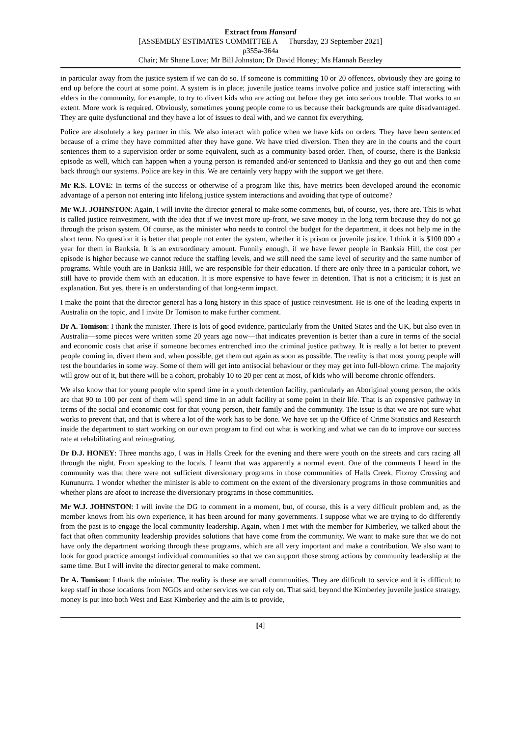Extract from Hansard
[ASSEMBLY ESTIMATES COMMITTEE A — Thursday, 23 September 2021]
p355a-364a
Chair; Mr Shane Love; Mr Bill Johnston; Dr David Honey; Ms Hannah Beazley
in particular away from the justice system if we can do so. If someone is committing 10 or 20 offences, obviously they are going to end up before the court at some point. A system is in place; juvenile justice teams involve police and justice staff interacting with elders in the community, for example, to try to divert kids who are acting out before they get into serious trouble. That works to an extent. More work is required. Obviously, sometimes young people come to us because their backgrounds are quite disadvantaged. They are quite dysfunctional and they have a lot of issues to deal with, and we cannot fix everything.
Police are absolutely a key partner in this. We also interact with police when we have kids on orders. They have been sentenced because of a crime they have committed after they have gone. We have tried diversion. Then they are in the courts and the court sentences them to a supervision order or some equivalent, such as a community-based order. Then, of course, there is the Banksia episode as well, which can happen when a young person is remanded and/or sentenced to Banksia and they go out and then come back through our systems. Police are key in this. We are certainly very happy with the support we get there.
Mr R.S. LOVE: In terms of the success or otherwise of a program like this, have metrics been developed around the economic advantage of a person not entering into lifelong justice system interactions and avoiding that type of outcome?
Mr W.J. JOHNSTON: Again, I will invite the director general to make some comments, but, of course, yes, there are. This is what is called justice reinvestment, with the idea that if we invest more up-front, we save money in the long term because they do not go through the prison system. Of course, as the minister who needs to control the budget for the department, it does not help me in the short term. No question it is better that people not enter the system, whether it is prison or juvenile justice. I think it is $100 000 a year for them in Banksia. It is an extraordinary amount. Funnily enough, if we have fewer people in Banksia Hill, the cost per episode is higher because we cannot reduce the staffing levels, and we still need the same level of security and the same number of programs. While youth are in Banksia Hill, we are responsible for their education. If there are only three in a particular cohort, we still have to provide them with an education. It is more expensive to have fewer in detention. That is not a criticism; it is just an explanation. But yes, there is an understanding of that long-term impact.
I make the point that the director general has a long history in this space of justice reinvestment. He is one of the leading experts in Australia on the topic, and I invite Dr Tomison to make further comment.
Dr A. Tomison: I thank the minister. There is lots of good evidence, particularly from the United States and the UK, but also even in Australia—some pieces were written some 20 years ago now—that indicates prevention is better than a cure in terms of the social and economic costs that arise if someone becomes entrenched into the criminal justice pathway. It is really a lot better to prevent people coming in, divert them and, when possible, get them out again as soon as possible. The reality is that most young people will test the boundaries in some way. Some of them will get into antisocial behaviour or they may get into full-blown crime. The majority will grow out of it, but there will be a cohort, probably 10 to 20 per cent at most, of kids who will become chronic offenders.
We also know that for young people who spend time in a youth detention facility, particularly an Aboriginal young person, the odds are that 90 to 100 per cent of them will spend time in an adult facility at some point in their life. That is an expensive pathway in terms of the social and economic cost for that young person, their family and the community. The issue is that we are not sure what works to prevent that, and that is where a lot of the work has to be done. We have set up the Office of Crime Statistics and Research inside the department to start working on our own program to find out what is working and what we can do to improve our success rate at rehabilitating and reintegrating.
Dr D.J. HONEY: Three months ago, I was in Halls Creek for the evening and there were youth on the streets and cars racing all through the night. From speaking to the locals, I learnt that was apparently a normal event. One of the comments I heard in the community was that there were not sufficient diversionary programs in those communities of Halls Creek, Fitzroy Crossing and Kununurra. I wonder whether the minister is able to comment on the extent of the diversionary programs in those communities and whether plans are afoot to increase the diversionary programs in those communities.
Mr W.J. JOHNSTON: I will invite the DG to comment in a moment, but, of course, this is a very difficult problem and, as the member knows from his own experience, it has been around for many governments. I suppose what we are trying to do differently from the past is to engage the local community leadership. Again, when I met with the member for Kimberley, we talked about the fact that often community leadership provides solutions that have come from the community. We want to make sure that we do not have only the department working through these programs, which are all very important and make a contribution. We also want to look for good practice amongst individual communities so that we can support those strong actions by community leadership at the same time. But I will invite the director general to make comment.
Dr A. Tomison: I thank the minister. The reality is these are small communities. They are difficult to service and it is difficult to keep staff in those locations from NGOs and other services we can rely on. That said, beyond the Kimberley juvenile justice strategy, money is put into both West and East Kimberley and the aim is to provide,
[4]